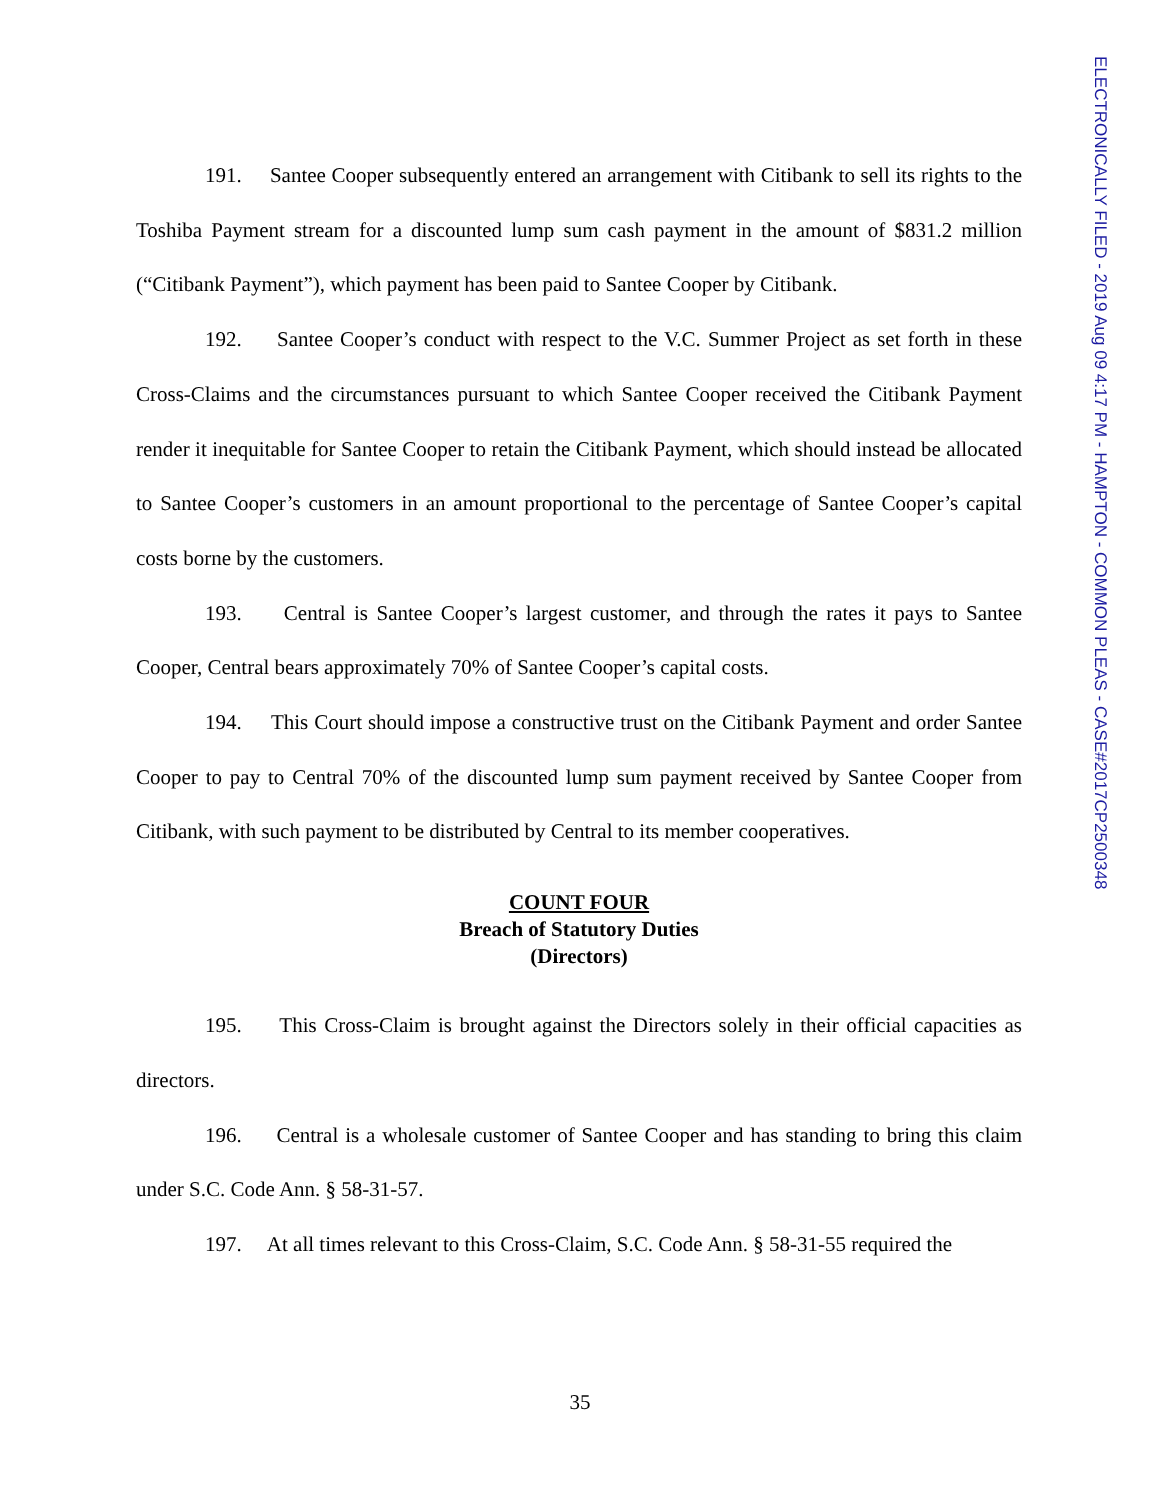ELECTRONICALLY FILED - 2019 Aug 09 4:17 PM - HAMPTON - COMMON PLEAS - CASE#2017CP2500348
191. Santee Cooper subsequently entered an arrangement with Citibank to sell its rights to the Toshiba Payment stream for a discounted lump sum cash payment in the amount of $831.2 million (“Citibank Payment”), which payment has been paid to Santee Cooper by Citibank.
192. Santee Cooper’s conduct with respect to the V.C. Summer Project as set forth in these Cross-Claims and the circumstances pursuant to which Santee Cooper received the Citibank Payment render it inequitable for Santee Cooper to retain the Citibank Payment, which should instead be allocated to Santee Cooper’s customers in an amount proportional to the percentage of Santee Cooper’s capital costs borne by the customers.
193. Central is Santee Cooper’s largest customer, and through the rates it pays to Santee Cooper, Central bears approximately 70% of Santee Cooper’s capital costs.
194. This Court should impose a constructive trust on the Citibank Payment and order Santee Cooper to pay to Central 70% of the discounted lump sum payment received by Santee Cooper from Citibank, with such payment to be distributed by Central to its member cooperatives.
COUNT FOUR
Breach of Statutory Duties
(Directors)
195. This Cross-Claim is brought against the Directors solely in their official capacities as directors.
196. Central is a wholesale customer of Santee Cooper and has standing to bring this claim under S.C. Code Ann. § 58-31-57.
197. At all times relevant to this Cross-Claim, S.C. Code Ann. § 58-31-55 required the
35